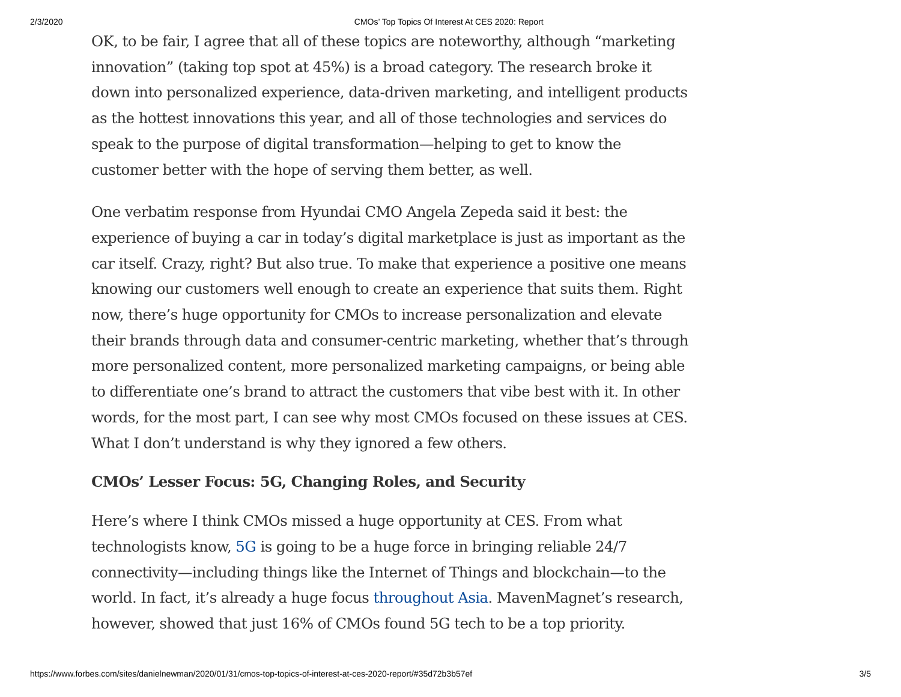2/3/2020 CMOs’ Top Topics Of Interest At CES 2020: Report
OK, to be fair, I agree that all of these topics are noteworthy, although “marketing innovation” (taking top spot at 45%) is a broad category. The research broke it down into personalized experience, data-driven marketing, and intelligent products as the hottest innovations this year, and all of those technologies and services do speak to the purpose of digital transformation—helping to get to know the customer better with the hope of serving them better, as well.
One verbatim response from Hyundai CMO Angela Zepeda said it best: the experience of buying a car in today’s digital marketplace is just as important as the car itself. Crazy, right? But also true. To make that experience a positive one means knowing our customers well enough to create an experience that suits them. Right now, there’s huge opportunity for CMOs to increase personalization and elevate their brands through data and consumer-centric marketing, whether that’s through more personalized content, more personalized marketing campaigns, or being able to differentiate one’s brand to attract the customers that vibe best with it. In other words, for the most part, I can see why most CMOs focused on these issues at CES. What I don’t understand is why they ignored a few others.
CMOs’ Lesser Focus: 5G, Changing Roles, and Security
Here’s where I think CMOs missed a huge opportunity at CES. From what technologists know, 5G is going to be a huge force in bringing reliable 24/7 connectivity—including things like the Internet of Things and blockchain—to the world. In fact, it’s already a huge focus throughout Asia. MavenMagnet’s research, however, showed that just 16% of CMOs found 5G tech to be a top priority.
https://www.forbes.com/sites/danielnewman/2020/01/31/cmos-top-topics-of-interest-at-ces-2020-report/#35d72b3b57ef 3/5